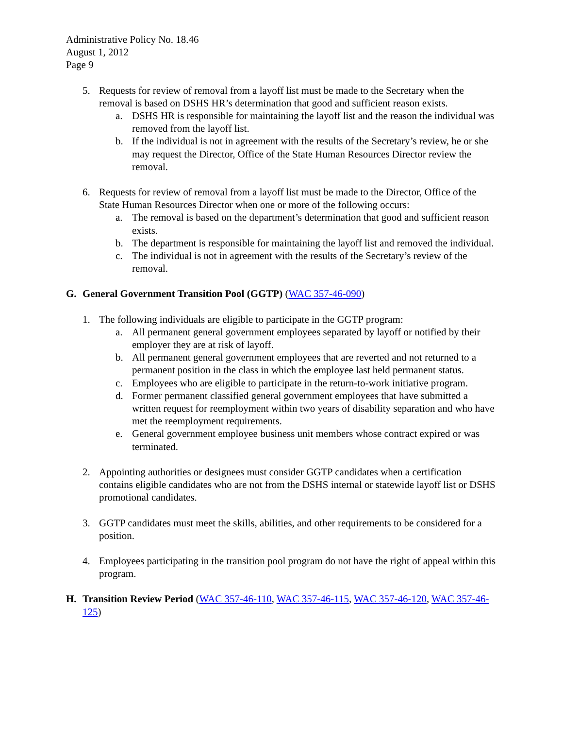Administrative Policy No. 18.46
August 1, 2012
Page 9
5. Requests for review of removal from a layoff list must be made to the Secretary when the removal is based on DSHS HR’s determination that good and sufficient reason exists.
a. DSHS HR is responsible for maintaining the layoff list and the reason the individual was removed from the layoff list.
b. If the individual is not in agreement with the results of the Secretary’s review, he or she may request the Director, Office of the State Human Resources Director review the removal.
6. Requests for review of removal from a layoff list must be made to the Director, Office of the State Human Resources Director when one or more of the following occurs:
a. The removal is based on the department’s determination that good and sufficient reason exists.
b. The department is responsible for maintaining the layoff list and removed the individual.
c. The individual is not in agreement with the results of the Secretary’s review of the removal.
G. General Government Transition Pool (GGTP) (WAC 357-46-090)
1. The following individuals are eligible to participate in the GGTP program:
a. All permanent general government employees separated by layoff or notified by their employer they are at risk of layoff.
b. All permanent general government employees that are reverted and not returned to a permanent position in the class in which the employee last held permanent status.
c. Employees who are eligible to participate in the return-to-work initiative program.
d. Former permanent classified general government employees that have submitted a written request for reemployment within two years of disability separation and who have met the reemployment requirements.
e. General government employee business unit members whose contract expired or was terminated.
2. Appointing authorities or designees must consider GGTP candidates when a certification contains eligible candidates who are not from the DSHS internal or statewide layoff list or DSHS promotional candidates.
3. GGTP candidates must meet the skills, abilities, and other requirements to be considered for a position.
4. Employees participating in the transition pool program do not have the right of appeal within this program.
H. Transition Review Period (WAC 357-46-110, WAC 357-46-115, WAC 357-46-120, WAC 357-46-125)